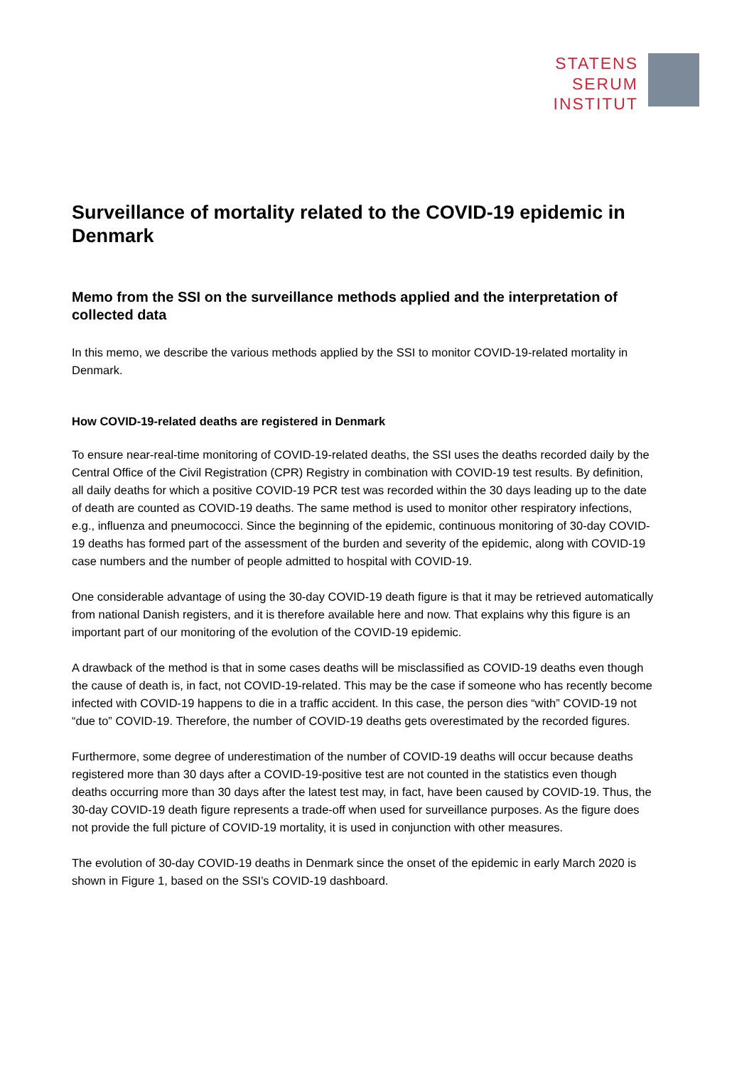STATENS
SERUM
INSTITUT
Surveillance of mortality related to the COVID-19 epidemic in Denmark
Memo from the SSI on the surveillance methods applied and the interpretation of collected data
In this memo, we describe the various methods applied by the SSI to monitor COVID-19-related mortality in Denmark.
How COVID-19-related deaths are registered in Denmark
To ensure near-real-time monitoring of COVID-19-related deaths, the SSI uses the deaths recorded daily by the Central Office of the Civil Registration (CPR) Registry in combination with COVID-19 test results. By definition, all daily deaths for which a positive COVID-19 PCR test was recorded within the 30 days leading up to the date of death are counted as COVID-19 deaths. The same method is used to monitor other respiratory infections, e.g., influenza and pneumococci. Since the beginning of the epidemic, continuous monitoring of 30-day COVID-19 deaths has formed part of the assessment of the burden and severity of the epidemic, along with COVID-19 case numbers and the number of people admitted to hospital with COVID-19.
One considerable advantage of using the 30-day COVID-19 death figure is that it may be retrieved automatically from national Danish registers, and it is therefore available here and now. That explains why this figure is an important part of our monitoring of the evolution of the COVID-19 epidemic.
A drawback of the method is that in some cases deaths will be misclassified as COVID-19 deaths even though the cause of death is, in fact, not COVID-19-related. This may be the case if someone who has recently become infected with COVID-19 happens to die in a traffic accident. In this case, the person dies “with” COVID-19 not “due to” COVID-19. Therefore, the number of COVID-19 deaths gets overestimated by the recorded figures.
Furthermore, some degree of underestimation of the number of COVID-19 deaths will occur because deaths registered more than 30 days after a COVID-19-positive test are not counted in the statistics even though deaths occurring more than 30 days after the latest test may, in fact, have been caused by COVID-19. Thus, the 30-day COVID-19 death figure represents a trade-off when used for surveillance purposes. As the figure does not provide the full picture of COVID-19 mortality, it is used in conjunction with other measures.
The evolution of 30-day COVID-19 deaths in Denmark since the onset of the epidemic in early March 2020 is shown in Figure 1, based on the SSI’s COVID-19 dashboard.